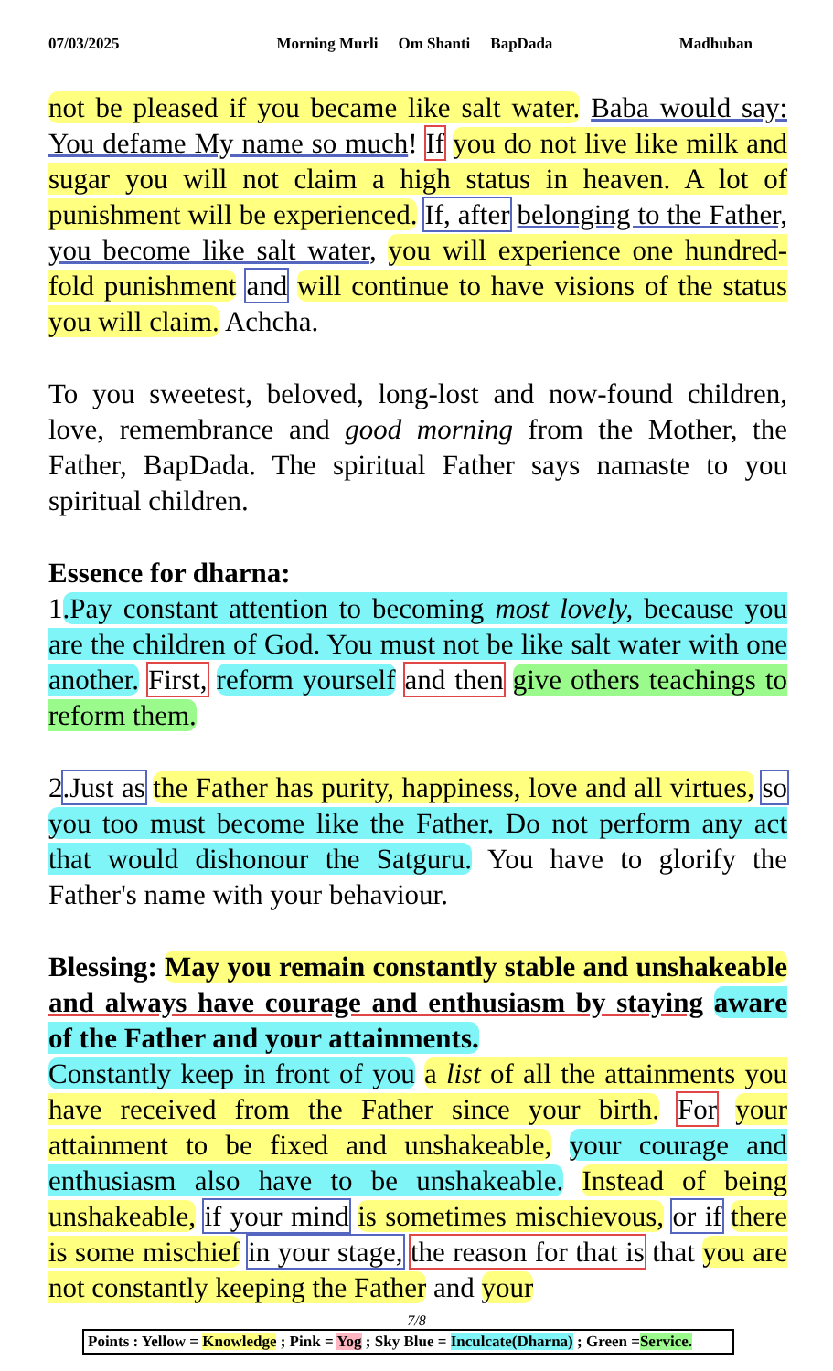07/03/2025 Morning Murli Om Shanti BapDada Madhuban
not be pleased if you became like salt water. Baba would say: You defame My name so much! If you do not live like milk and sugar you will not claim a high status in heaven. A lot of punishment will be experienced. If, after belonging to the Father, you become like salt water, you will experience one hundred-fold punishment and will continue to have visions of the status you will claim. Achcha.
To you sweetest, beloved, long-lost and now-found children, love, remembrance and good morning from the Mother, the Father, BapDada. The spiritual Father says namaste to you spiritual children.
Essence for dharna:
1.Pay constant attention to becoming most lovely, because you are the children of God. You must not be like salt water with one another. First, reform yourself and then give others teachings to reform them.
2.Just as the Father has purity, happiness, love and all virtues, so you too must become like the Father. Do not perform any act that would dishonour the Satguru. You have to glorify the Father's name with your behaviour.
Blessing: May you remain constantly stable and unshakeable and always have courage and enthusiasm by staying aware of the Father and your attainments.
Constantly keep in front of you a list of all the attainments you have received from the Father since your birth. For your attainment to be fixed and unshakeable, your courage and enthusiasm also have to be unshakeable. Instead of being unshakeable, if your mind is sometimes mischievous, or if there is some mischief in your stage, the reason for that is that you are not constantly keeping the Father and your
7/8
Points : Yellow = Knowledge ; Pink = Yog ; Sky Blue = Inculcate(Dharna) ; Green =Service.